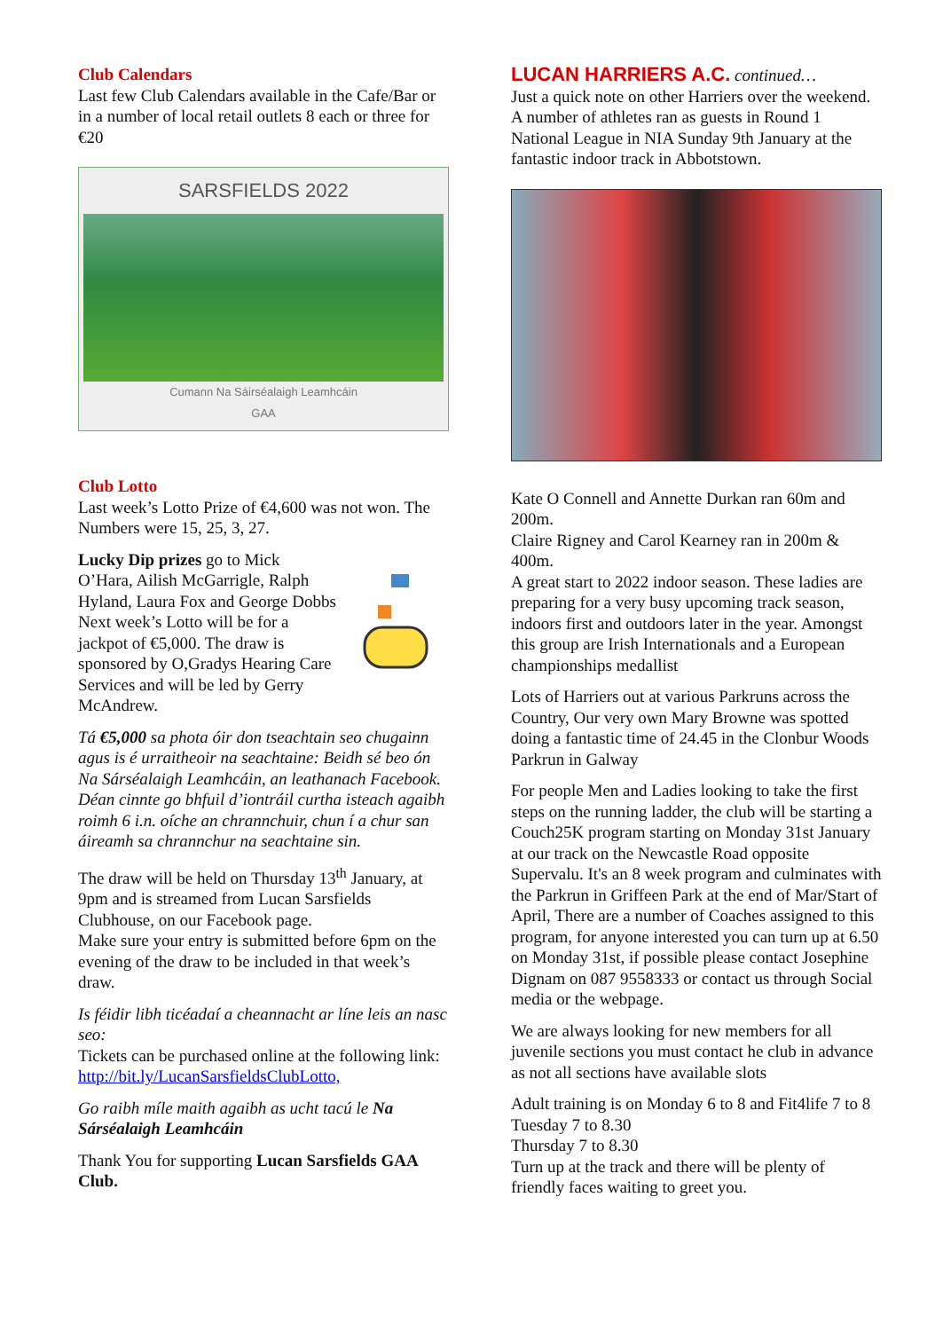Club Calendars
Last few Club Calendars available in the Cafe/Bar or in a number of local retail outlets 8 each or three for €20
SARSFIELDS 2022
Cumann Na Sáirséalaigh Leamhcáin
GAA
Club Lotto
Last week’s Lotto Prize of €4,600 was not won. The Numbers were 15, 25, 3, 27.
Lucky Dip prizes go to Mick O’Hara, Ailish McGarrigle, Ralph Hyland, Laura Fox and George Dobbs Next week’s Lotto will be for a jackpot of €5,000. The draw is sponsored by O,Gradys Hearing Care Services and will be led by Gerry McAndrew.
Tá €5,000 sa phota óir don tseachtain seo chugainn agus is é urraitheoir na seachtaine: Beidh sé beo ón Na Sárséalaigh Leamhcáin, an leathanach Facebook.
Déan cinnte go bhfuil d’iontráil curtha isteach agaibh roimh 6 i.n. oíche an chrannchuir, chun í a chur san áireamh sa chrannchur na seachtaine sin.
The draw will be held on Thursday 13<sup>th</sup> January, at 9pm and is streamed from Lucan Sarsfields Clubhouse, on our Facebook page.
Make sure your entry is submitted before 6pm on the evening of the draw to be included in that week’s draw.
Is féidir libh ticéadaí a cheannacht ar líne leis an nasc seo:
Tickets can be purchased online at the following link:
http://bit.ly/LucanSarsfieldsClubLotto,
Go raibh míle maith agaibh as ucht tacú le Na Sárséalaigh Leamhcáin
Thank You for supporting Lucan Sarsfields GAA Club.
LUCAN HARRIERS A.C. continued…
Just a quick note on other Harriers over the weekend. A number of athletes ran as guests in Round 1 National League in NIA Sunday 9th January at the fantastic indoor track in Abbotstown.
Kate O Connell and Annette Durkan ran 60m and 200m.
Claire Rigney and Carol Kearney ran in 200m & 400m.
A great start to 2022 indoor season. These ladies are preparing for a very busy upcoming track season, indoors first and outdoors later in the year. Amongst this group are Irish Internationals and a European championships medallist
Lots of Harriers out at various Parkruns across the Country, Our very own Mary Browne was spotted doing a fantastic time of 24.45 in the Clonbur Woods Parkrun in Galway
For people Men and Ladies looking to take the first steps on the running ladder, the club will be starting a Couch25K program starting on Monday 31st January at our track on the Newcastle Road opposite Supervalu. It's an 8 week program and culminates with the Parkrun in Griffeen Park at the end of Mar/Start of April, There are a number of Coaches assigned to this program, for anyone interested you can turn up at 6.50 on Monday 31st, if possible please contact Josephine Dignam on 087 9558333 or contact us through Social media or the webpage.
We are always looking for new members for all juvenile sections you must contact he club in advance as not all sections have available slots
Adult training is on Monday 6 to 8 and Fit4life 7 to 8
Tuesday 7 to 8.30
Thursday 7 to 8.30
Turn up at the track and there will be plenty of friendly faces waiting to greet you.